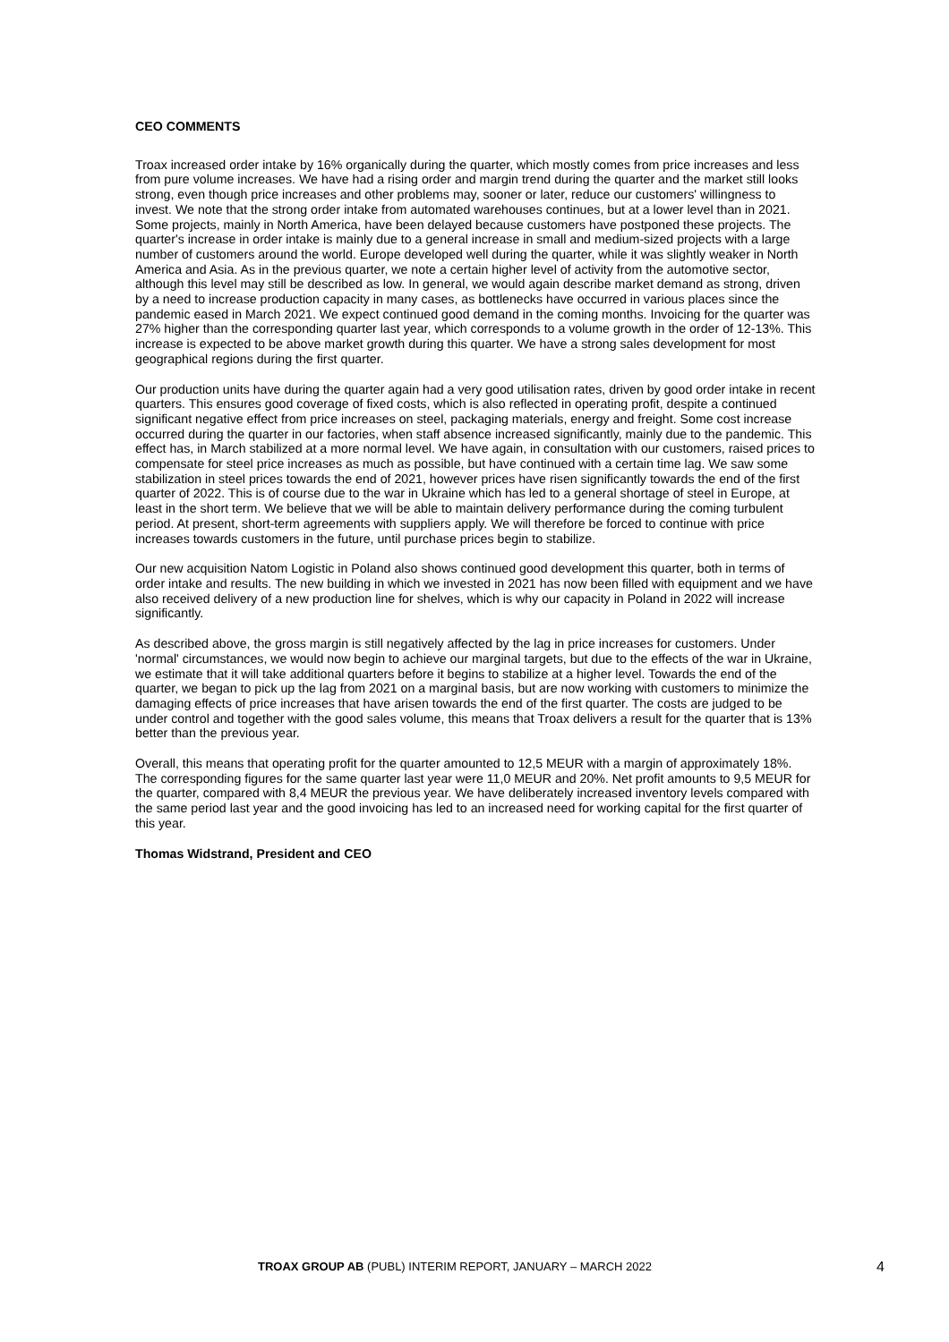CEO COMMENTS
Troax increased order intake by 16% organically during the quarter, which mostly comes from price increases and less from pure volume increases. We have had a rising order and margin trend during the quarter and the market still looks strong, even though price increases and other problems may, sooner or later, reduce our customers' willingness to invest. We note that the strong order intake from automated warehouses continues, but at a lower level than in 2021. Some projects, mainly in North America, have been delayed because customers have postponed these projects. The quarter's increase in order intake is mainly due to a general increase in small and medium-sized projects with a large number of customers around the world. Europe developed well during the quarter, while it was slightly weaker in North America and Asia. As in the previous quarter, we note a certain higher level of activity from the automotive sector, although this level may still be described as low. In general, we would again describe market demand as strong, driven by a need to increase production capacity in many cases, as bottlenecks have occurred in various places since the pandemic eased in March 2021. We expect continued good demand in the coming months. Invoicing for the quarter was 27% higher than the corresponding quarter last year, which corresponds to a volume growth in the order of 12-13%. This increase is expected to be above market growth during this quarter. We have a strong sales development for most geographical regions during the first quarter.
Our production units have during the quarter again had a very good utilisation rates, driven by good order intake in recent quarters. This ensures good coverage of fixed costs, which is also reflected in operating profit, despite a continued significant negative effect from price increases on steel, packaging materials, energy and freight. Some cost increase occurred during the quarter in our factories, when staff absence increased significantly, mainly due to the pandemic. This effect has, in March stabilized at a more normal level. We have again, in consultation with our customers, raised prices to compensate for steel price increases as much as possible, but have continued with a certain time lag. We saw some stabilization in steel prices towards the end of 2021, however prices have risen significantly towards the end of the first quarter of 2022. This is of course due to the war in Ukraine which has led to a general shortage of steel in Europe, at least in the short term. We believe that we will be able to maintain delivery performance during the coming turbulent period. At present, short-term agreements with suppliers apply. We will therefore be forced to continue with price increases towards customers in the future, until purchase prices begin to stabilize.
Our new acquisition Natom Logistic in Poland also shows continued good development this quarter, both in terms of order intake and results. The new building in which we invested in 2021 has now been filled with equipment and we have also received delivery of a new production line for shelves, which is why our capacity in Poland in 2022 will increase significantly.
As described above, the gross margin is still negatively affected by the lag in price increases for customers. Under 'normal' circumstances, we would now begin to achieve our marginal targets, but due to the effects of the war in Ukraine, we estimate that it will take additional quarters before it begins to stabilize at a higher level. Towards the end of the quarter, we began to pick up the lag from 2021 on a marginal basis, but are now working with customers to minimize the damaging effects of price increases that have arisen towards the end of the first quarter. The costs are judged to be under control and together with the good sales volume, this means that Troax delivers a result for the quarter that is 13% better than the previous year.
Overall, this means that operating profit for the quarter amounted to 12,5 MEUR with a margin of approximately 18%. The corresponding figures for the same quarter last year were 11,0 MEUR and 20%. Net profit amounts to 9,5 MEUR for the quarter, compared with 8,4 MEUR the previous year. We have deliberately increased inventory levels compared with the same period last year and the good invoicing has led to an increased need for working capital for the first quarter of this year.
Thomas Widstrand, President and CEO
TROAX GROUP AB (PUBL) INTERIM REPORT, JANUARY – MARCH 2022 4